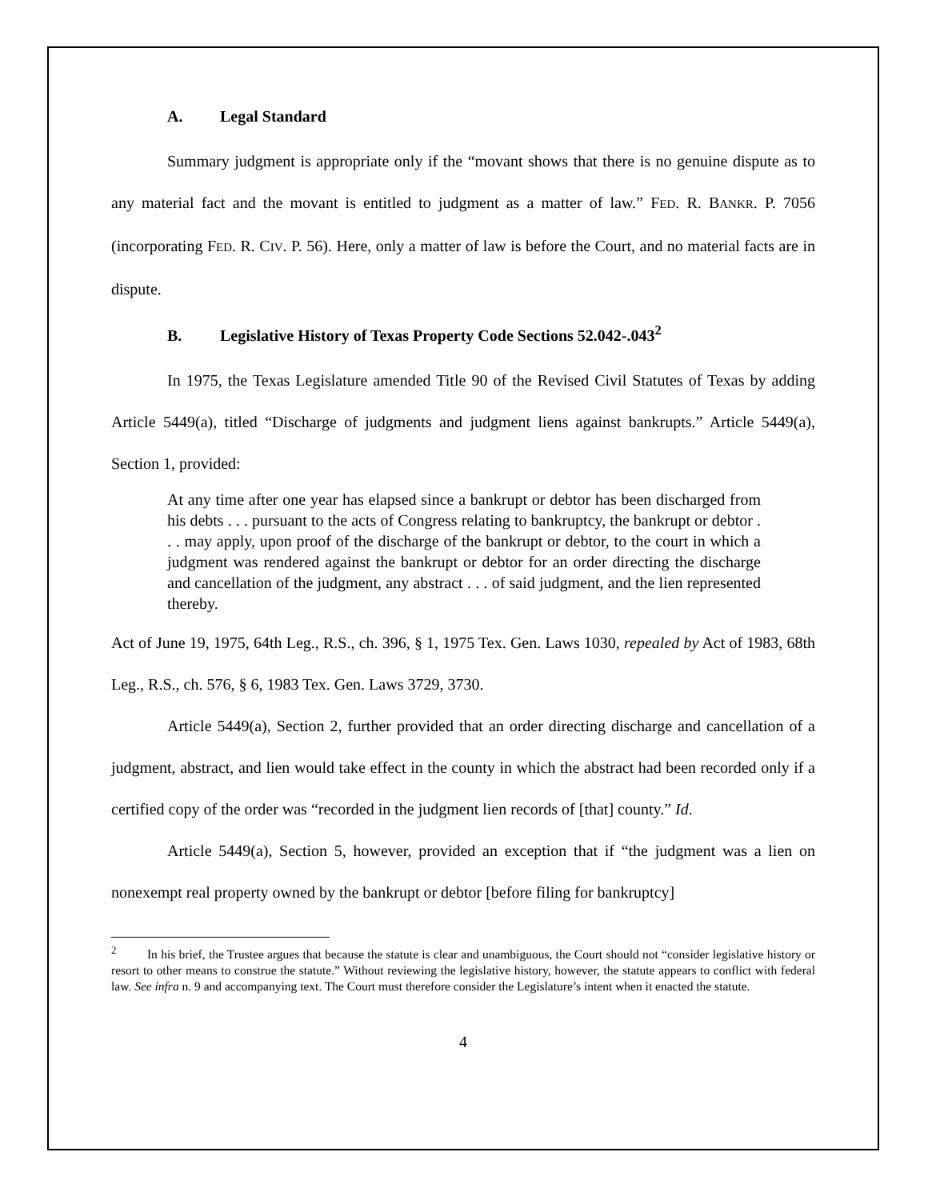A. Legal Standard
Summary judgment is appropriate only if the “movant shows that there is no genuine dispute as to any material fact and the movant is entitled to judgment as a matter of law.” FED. R. BANKR. P. 7056 (incorporating FED. R. CIV. P. 56). Here, only a matter of law is before the Court, and no material facts are in dispute.
B. Legislative History of Texas Property Code Sections 52.042-.043<sup>2</sup>
In 1975, the Texas Legislature amended Title 90 of the Revised Civil Statutes of Texas by adding Article 5449(a), titled “Discharge of judgments and judgment liens against bankrupts.” Article 5449(a), Section 1, provided:
At any time after one year has elapsed since a bankrupt or debtor has been discharged from his debts . . . pursuant to the acts of Congress relating to bankruptcy, the bankrupt or debtor . . . may apply, upon proof of the discharge of the bankrupt or debtor, to the court in which a judgment was rendered against the bankrupt or debtor for an order directing the discharge and cancellation of the judgment, any abstract . . . of said judgment, and the lien represented thereby.
Act of June 19, 1975, 64th Leg., R.S., ch. 396, § 1, 1975 Tex. Gen. Laws 1030, repealed by Act of 1983, 68th Leg., R.S., ch. 576, § 6, 1983 Tex. Gen. Laws 3729, 3730.
Article 5449(a), Section 2, further provided that an order directing discharge and cancellation of a judgment, abstract, and lien would take effect in the county in which the abstract had been recorded only if a certified copy of the order was “recorded in the judgment lien records of [that] county.” Id.
Article 5449(a), Section 5, however, provided an exception that if “the judgment was a lien on nonexempt real property owned by the bankrupt or debtor [before filing for bankruptcy]
<sup>2</sup> In his brief, the Trustee argues that because the statute is clear and unambiguous, the Court should not “consider legislative history or resort to other means to construe the statute.” Without reviewing the legislative history, however, the statute appears to conflict with federal law. See infra n. 9 and accompanying text. The Court must therefore consider the Legislature’s intent when it enacted the statute.
4